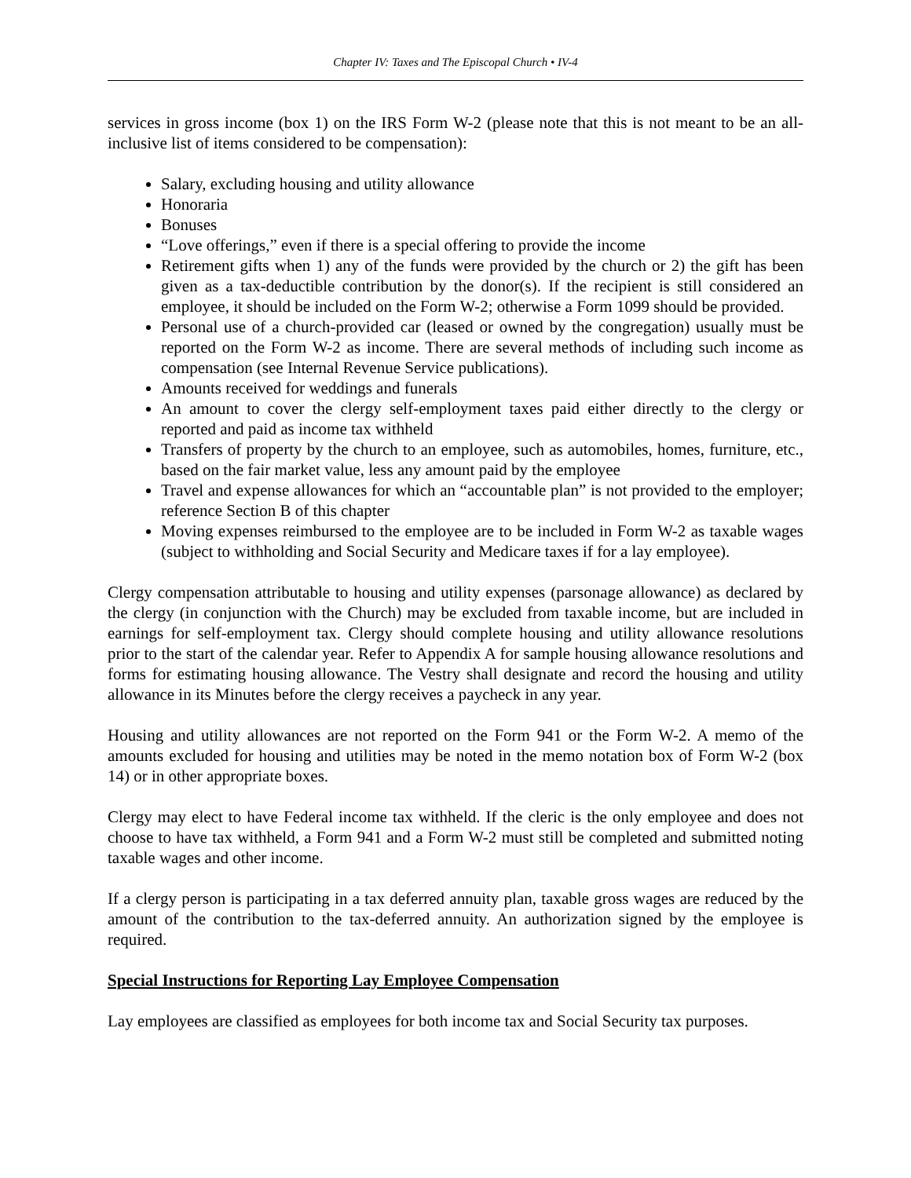Chapter IV: Taxes and The Episcopal Church • IV-4
services in gross income (box 1) on the IRS Form W-2 (please note that this is not meant to be an all-inclusive list of items considered to be compensation):
Salary, excluding housing and utility allowance
Honoraria
Bonuses
“Love offerings,” even if there is a special offering to provide the income
Retirement gifts when 1) any of the funds were provided by the church or 2) the gift has been given as a tax-deductible contribution by the donor(s). If the recipient is still considered an employee, it should be included on the Form W-2; otherwise a Form 1099 should be provided.
Personal use of a church-provided car (leased or owned by the congregation) usually must be reported on the Form W-2 as income. There are several methods of including such income as compensation (see Internal Revenue Service publications).
Amounts received for weddings and funerals
An amount to cover the clergy self-employment taxes paid either directly to the clergy or reported and paid as income tax withheld
Transfers of property by the church to an employee, such as automobiles, homes, furniture, etc., based on the fair market value, less any amount paid by the employee
Travel and expense allowances for which an “accountable plan” is not provided to the employer; reference Section B of this chapter
Moving expenses reimbursed to the employee are to be included in Form W-2 as taxable wages (subject to withholding and Social Security and Medicare taxes if for a lay employee).
Clergy compensation attributable to housing and utility expenses (parsonage allowance) as declared by the clergy (in conjunction with the Church) may be excluded from taxable income, but are included in earnings for self-employment tax. Clergy should complete housing and utility allowance resolutions prior to the start of the calendar year. Refer to Appendix A for sample housing allowance resolutions and forms for estimating housing allowance. The Vestry shall designate and record the housing and utility allowance in its Minutes before the clergy receives a paycheck in any year.
Housing and utility allowances are not reported on the Form 941 or the Form W-2. A memo of the amounts excluded for housing and utilities may be noted in the memo notation box of Form W-2 (box 14) or in other appropriate boxes.
Clergy may elect to have Federal income tax withheld. If the cleric is the only employee and does not choose to have tax withheld, a Form 941 and a Form W-2 must still be completed and submitted noting taxable wages and other income.
If a clergy person is participating in a tax deferred annuity plan, taxable gross wages are reduced by the amount of the contribution to the tax-deferred annuity. An authorization signed by the employee is required.
Special Instructions for Reporting Lay Employee Compensation
Lay employees are classified as employees for both income tax and Social Security tax purposes.